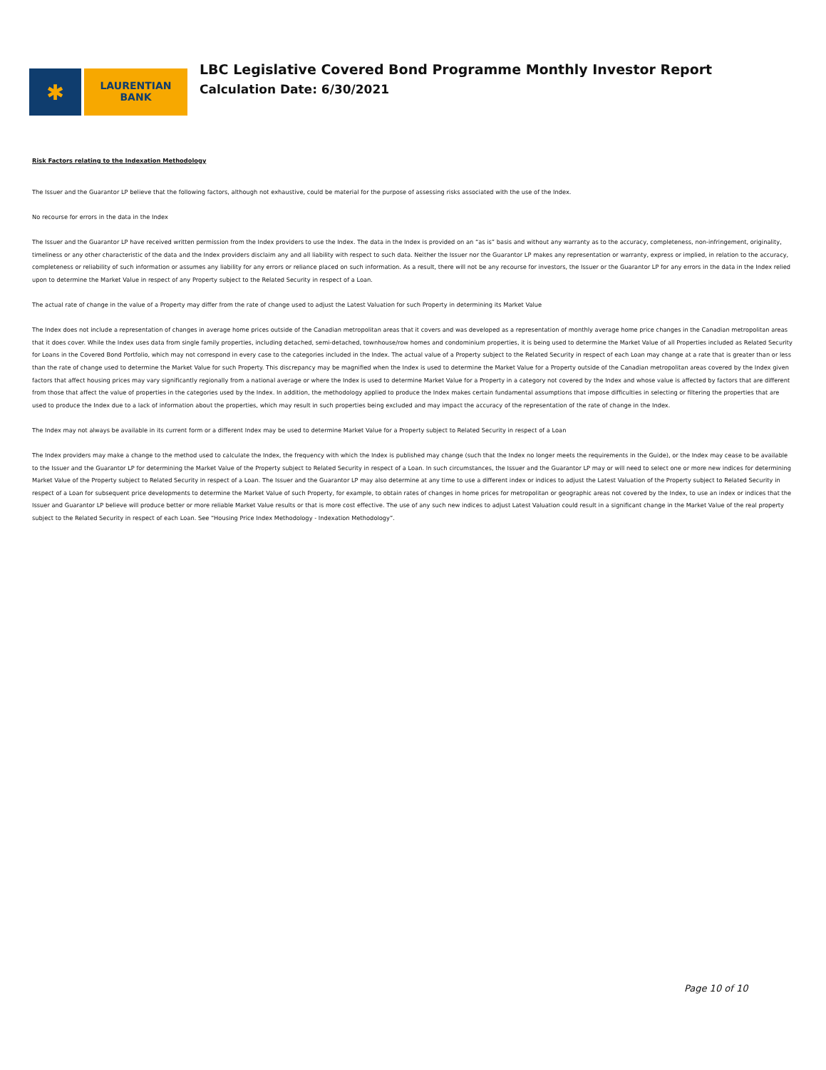✱
LAURENTIAN
BANK
LBC Legislative Covered Bond Programme Monthly Investor Report
Calculation Date: 6/30/2021
Risk Factors relating to the Indexation Methodology
The Issuer and the Guarantor LP believe that the following factors, although not exhaustive, could be material for the purpose of assessing risks associated with the use of the Index.
No recourse for errors in the data in the Index
The Issuer and the Guarantor LP have received written permission from the Index providers to use the Index. The data in the Index is provided on an “as is” basis and without any warranty as to the accuracy, completeness, non-infringement, originality, timeliness or any other characteristic of the data and the Index providers disclaim any and all liability with respect to such data. Neither the Issuer nor the Guarantor LP makes any representation or warranty, express or implied, in relation to the accuracy, completeness or reliability of such information or assumes any liability for any errors or reliance placed on such information. As a result, there will not be any recourse for investors, the Issuer or the Guarantor LP for any errors in the data in the Index relied upon to determine the Market Value in respect of any Property subject to the Related Security in respect of a Loan.
The actual rate of change in the value of a Property may differ from the rate of change used to adjust the Latest Valuation for such Property in determining its Market Value
The Index does not include a representation of changes in average home prices outside of the Canadian metropolitan areas that it covers and was developed as a representation of monthly average home price changes in the Canadian metropolitan areas that it does cover. While the Index uses data from single family properties, including detached, semi-detached, townhouse/row homes and condominium properties, it is being used to determine the Market Value of all Properties included as Related Security for Loans in the Covered Bond Portfolio, which may not correspond in every case to the categories included in the Index. The actual value of a Property subject to the Related Security in respect of each Loan may change at a rate that is greater than or less than the rate of change used to determine the Market Value for such Property. This discrepancy may be magnified when the Index is used to determine the Market Value for a Property outside of the Canadian metropolitan areas covered by the Index given factors that affect housing prices may vary significantly regionally from a national average or where the Index is used to determine Market Value for a Property in a category not covered by the Index and whose value is affected by factors that are different from those that affect the value of properties in the categories used by the Index. In addition, the methodology applied to produce the Index makes certain fundamental assumptions that impose difficulties in selecting or filtering the properties that are used to produce the Index due to a lack of information about the properties, which may result in such properties being excluded and may impact the accuracy of the representation of the rate of change in the Index.
The Index may not always be available in its current form or a different Index may be used to determine Market Value for a Property subject to Related Security in respect of a Loan
The Index providers may make a change to the method used to calculate the Index, the frequency with which the Index is published may change (such that the Index no longer meets the requirements in the Guide), or the Index may cease to be available to the Issuer and the Guarantor LP for determining the Market Value of the Property subject to Related Security in respect of a Loan. In such circumstances, the Issuer and the Guarantor LP may or will need to select one or more new indices for determining Market Value of the Property subject to Related Security in respect of a Loan. The Issuer and the Guarantor LP may also determine at any time to use a different index or indices to adjust the Latest Valuation of the Property subject to Related Security in respect of a Loan for subsequent price developments to determine the Market Value of such Property, for example, to obtain rates of changes in home prices for metropolitan or geographic areas not covered by the Index, to use an index or indices that the Issuer and Guarantor LP believe will produce better or more reliable Market Value results or that is more cost effective. The use of any such new indices to adjust Latest Valuation could result in a significant change in the Market Value of the real property subject to the Related Security in respect of each Loan. See “Housing Price Index Methodology - Indexation Methodology”.
Page 10 of 10